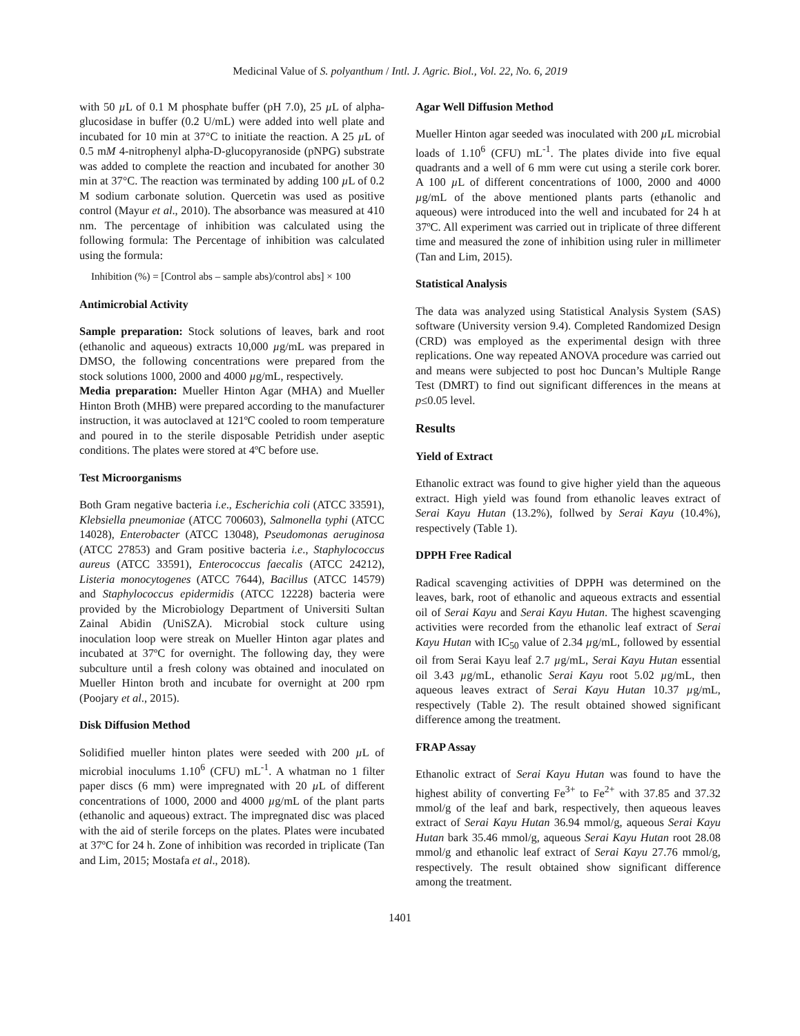Medicinal Value of S. polyanthum / Intl. J. Agric. Biol., Vol. 22, No. 6, 2019
with 50 µ L of 0.1 M phosphate buffer (pH 7.0), 25 µ L of alpha-glucosidase in buffer (0.2 U/mL) were added into well plate and incubated for 10 min at 37°C to initiate the reaction. A 25 µ L of 0.5 mM 4-nitrophenyl alpha-D-glucopyranoside (pNPG) substrate was added to complete the reaction and incubated for another 30 min at 37°C. The reaction was terminated by adding 100 µ L of 0.2 M sodium carbonate solution. Quercetin was used as positive control (Mayur et al., 2010). The absorbance was measured at 410 nm. The percentage of inhibition was calculated using the following formula: The Percentage of inhibition was calculated using the formula:
Inhibition (%) = [Control abs – sample abs)/control abs] × 100
Antimicrobial Activity
Sample preparation: Stock solutions of leaves, bark and root (ethanolic and aqueous) extracts 10,000 µg/mL was prepared in DMSO, the following concentrations were prepared from the stock solutions 1000, 2000 and 4000 µg/mL, respectively.
Media preparation: Mueller Hinton Agar (MHA) and Mueller Hinton Broth (MHB) were prepared according to the manufacturer instruction, it was autoclaved at 121ºC cooled to room temperature and poured in to the sterile disposable Petridish under aseptic conditions. The plates were stored at 4ºC before use.
Test Microorganisms
Both Gram negative bacteria i.e., Escherichia coli (ATCC 33591), Klebsiella pneumoniae (ATCC 700603), Salmonella typhi (ATCC 14028), Enterobacter (ATCC 13048), Pseudomonas aeruginosa (ATCC 27853) and Gram positive bacteria i.e., Staphylococcus aureus (ATCC 33591), Enterococcus faecalis (ATCC 24212), Listeria monocytogenes (ATCC 7644), Bacillus (ATCC 14579) and Staphylococcus epidermidis (ATCC 12228) bacteria were provided by the Microbiology Department of Universiti Sultan Zainal Abidin (UniSZA). Microbial stock culture using inoculation loop were streak on Mueller Hinton agar plates and incubated at 37ºC for overnight. The following day, they were subculture until a fresh colony was obtained and inoculated on Mueller Hinton broth and incubate for overnight at 200 rpm (Poojary et al., 2015).
Disk Diffusion Method
Solidified mueller hinton plates were seeded with 200 µ L of microbial inoculums 1.10<sup>6</sup> (CFU) mL<sup>-1</sup>. A whatman no 1 filter paper discs (6 mm) were impregnated with 20 µ L of different concentrations of 1000, 2000 and 4000 µg/mL of the plant parts (ethanolic and aqueous) extract. The impregnated disc was placed with the aid of sterile forceps on the plates. Plates were incubated at 37ºC for 24 h. Zone of inhibition was recorded in triplicate (Tan and Lim, 2015; Mostafa et al., 2018).
Agar Well Diffusion Method
Mueller Hinton agar seeded was inoculated with 200 µ L microbial loads of 1.10<sup>6</sup> (CFU) mL<sup>-1</sup>. The plates divide into five equal quadrants and a well of 6 mm were cut using a sterile cork borer. A 100 µ L of different concentrations of 1000, 2000 and 4000 µg/mL of the above mentioned plants parts (ethanolic and aqueous) were introduced into the well and incubated for 24 h at 37ºC. All experiment was carried out in triplicate of three different time and measured the zone of inhibition using ruler in millimeter (Tan and Lim, 2015).
Statistical Analysis
The data was analyzed using Statistical Analysis System (SAS) software (University version 9.4). Completed Randomized Design (CRD) was employed as the experimental design with three replications. One way repeated ANOVA procedure was carried out and means were subjected to post hoc Duncan’s Multiple Range Test (DMRT) to find out significant differences in the means at p≤0.05 level.
Results
Yield of Extract
Ethanolic extract was found to give higher yield than the aqueous extract. High yield was found from ethanolic leaves extract of Serai Kayu Hutan (13.2%), follwed by Serai Kayu (10.4%), respectively (Table 1).
DPPH Free Radical
Radical scavenging activities of DPPH was determined on the leaves, bark, root of ethanolic and aqueous extracts and essential oil of Serai Kayu and Serai Kayu Hutan. The highest scavenging activities were recorded from the ethanolic leaf extract of Serai Kayu Hutan with IC<sub>50</sub> value of 2.34 µg/mL, followed by essential oil from Serai Kayu leaf 2.7 µg/mL, Serai Kayu Hutan essential oil 3.43 µg/mL, ethanolic Serai Kayu root 5.02 µg/mL, then aqueous leaves extract of Serai Kayu Hutan 10.37 µg/mL, respectively (Table 2). The result obtained showed significant difference among the treatment.
FRAP Assay
Ethanolic extract of Serai Kayu Hutan was found to have the highest ability of converting Fe<sup>3+</sup> to Fe<sup>2+</sup> with 37.85 and 37.32 mmol/g of the leaf and bark, respectively, then aqueous leaves extract of Serai Kayu Hutan 36.94 mmol/g, aqueous Serai Kayu Hutan bark 35.46 mmol/g, aqueous Serai Kayu Hutan root 28.08 mmol/g and ethanolic leaf extract of Serai Kayu 27.76 mmol/g, respectively. The result obtained show significant difference among the treatment.
1401